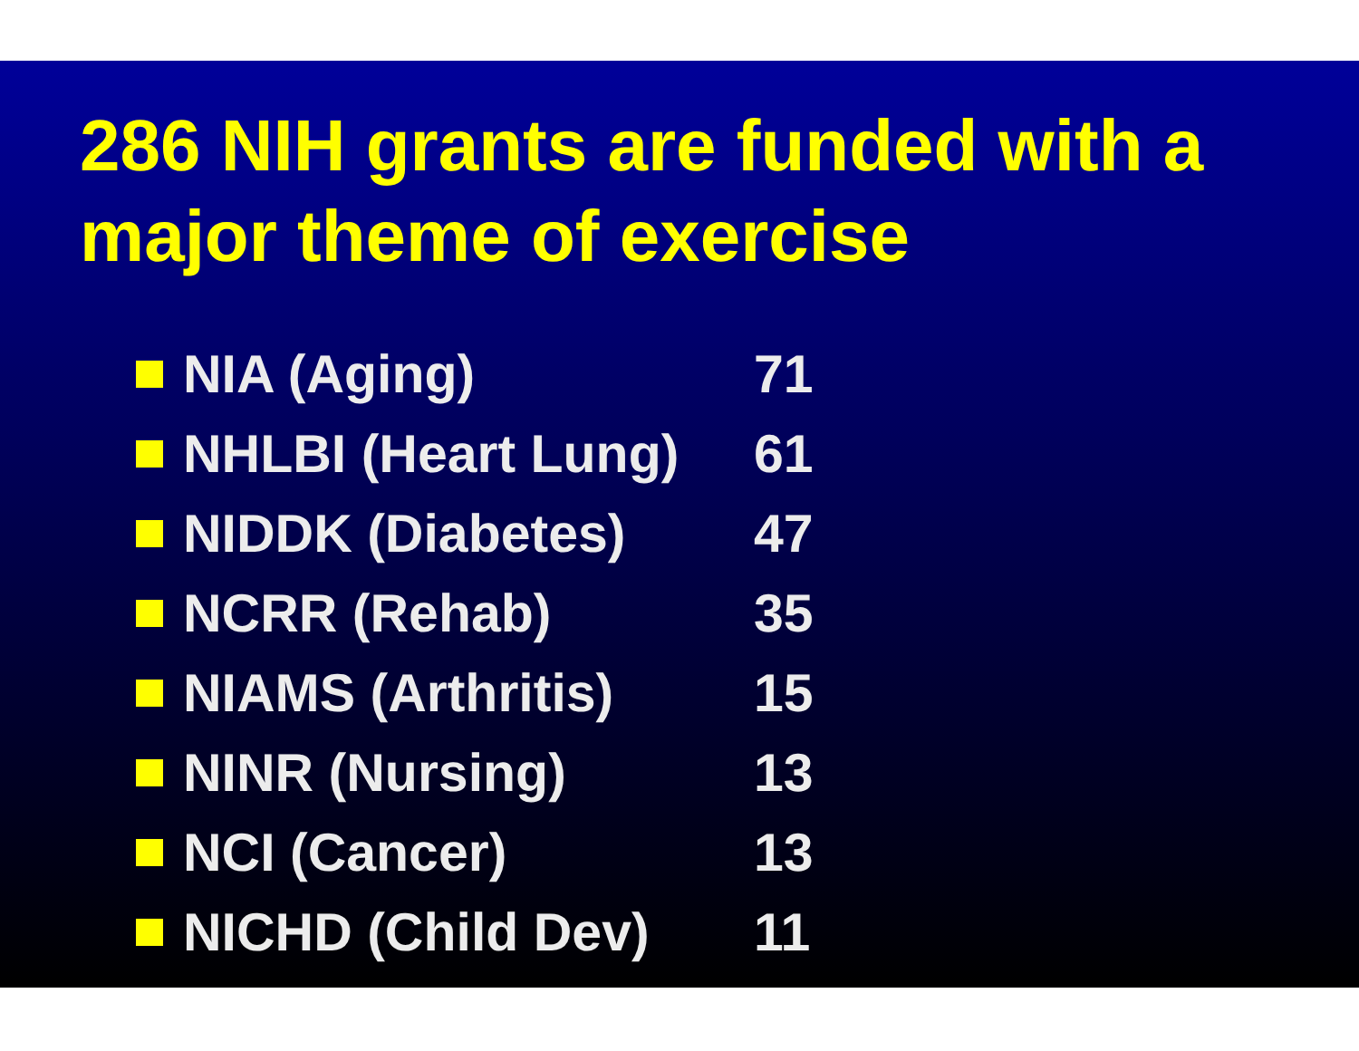286 NIH grants are funded with a major theme of exercise
NIA (Aging) 71
NHLBI (Heart Lung) 61
NIDDK (Diabetes) 47
NCRR (Rehab) 35
NIAMS (Arthritis) 15
NINR (Nursing) 13
NCI (Cancer) 13
NICHD (Child Dev) 11